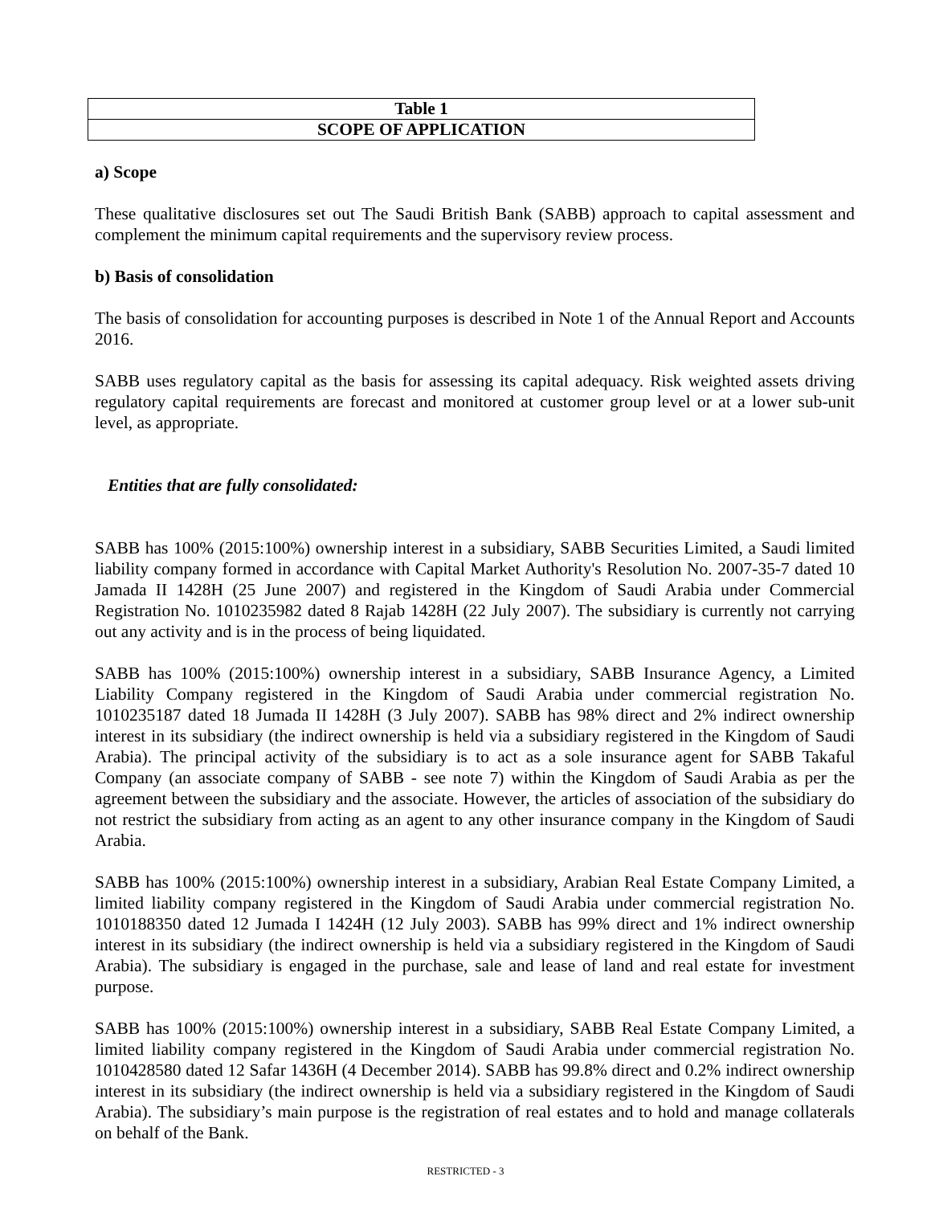| Table 1 |
| SCOPE OF APPLICATION |
a) Scope
These qualitative disclosures set out The Saudi British Bank (SABB) approach to capital assessment and complement the minimum capital requirements and the supervisory review process.
b) Basis of consolidation
The basis of consolidation for accounting purposes is described in Note 1 of the Annual Report and Accounts 2016.
SABB uses regulatory capital as the basis for assessing its capital adequacy. Risk weighted assets driving regulatory capital requirements are forecast and monitored at customer group level or at a lower sub-unit level, as appropriate.
Entities that are fully consolidated:
SABB has 100% (2015:100%) ownership interest in a subsidiary, SABB Securities Limited, a Saudi limited liability company formed in accordance with Capital Market Authority's Resolution No. 2007-35-7 dated 10 Jamada II 1428H (25 June 2007) and registered in the Kingdom of Saudi Arabia under Commercial Registration No. 1010235982 dated 8 Rajab 1428H (22 July 2007). The subsidiary is currently not carrying out any activity and is in the process of being liquidated.
SABB has 100% (2015:100%) ownership interest in a subsidiary, SABB Insurance Agency, a Limited Liability Company registered in the Kingdom of Saudi Arabia under commercial registration No. 1010235187 dated 18 Jumada II 1428H (3 July 2007). SABB has 98% direct and 2% indirect ownership interest in its subsidiary (the indirect ownership is held via a subsidiary registered in the Kingdom of Saudi Arabia). The principal activity of the subsidiary is to act as a sole insurance agent for SABB Takaful Company (an associate company of SABB - see note 7) within the Kingdom of Saudi Arabia as per the agreement between the subsidiary and the associate. However, the articles of association of the subsidiary do not restrict the subsidiary from acting as an agent to any other insurance company in the Kingdom of Saudi Arabia.
SABB has 100% (2015:100%) ownership interest in a subsidiary, Arabian Real Estate Company Limited, a limited liability company registered in the Kingdom of Saudi Arabia under commercial registration No. 1010188350 dated 12 Jumada I 1424H (12 July 2003). SABB has 99% direct and 1% indirect ownership interest in its subsidiary (the indirect ownership is held via a subsidiary registered in the Kingdom of Saudi Arabia). The subsidiary is engaged in the purchase, sale and lease of land and real estate for investment purpose.
SABB has 100% (2015:100%) ownership interest in a subsidiary, SABB Real Estate Company Limited, a limited liability company registered in the Kingdom of Saudi Arabia under commercial registration No. 1010428580 dated 12 Safar 1436H (4 December 2014). SABB has 99.8% direct and 0.2% indirect ownership interest in its subsidiary (the indirect ownership is held via a subsidiary registered in the Kingdom of Saudi Arabia). The subsidiary’s main purpose is the registration of real estates and to hold and manage collaterals on behalf of the Bank.
RESTRICTED - 3